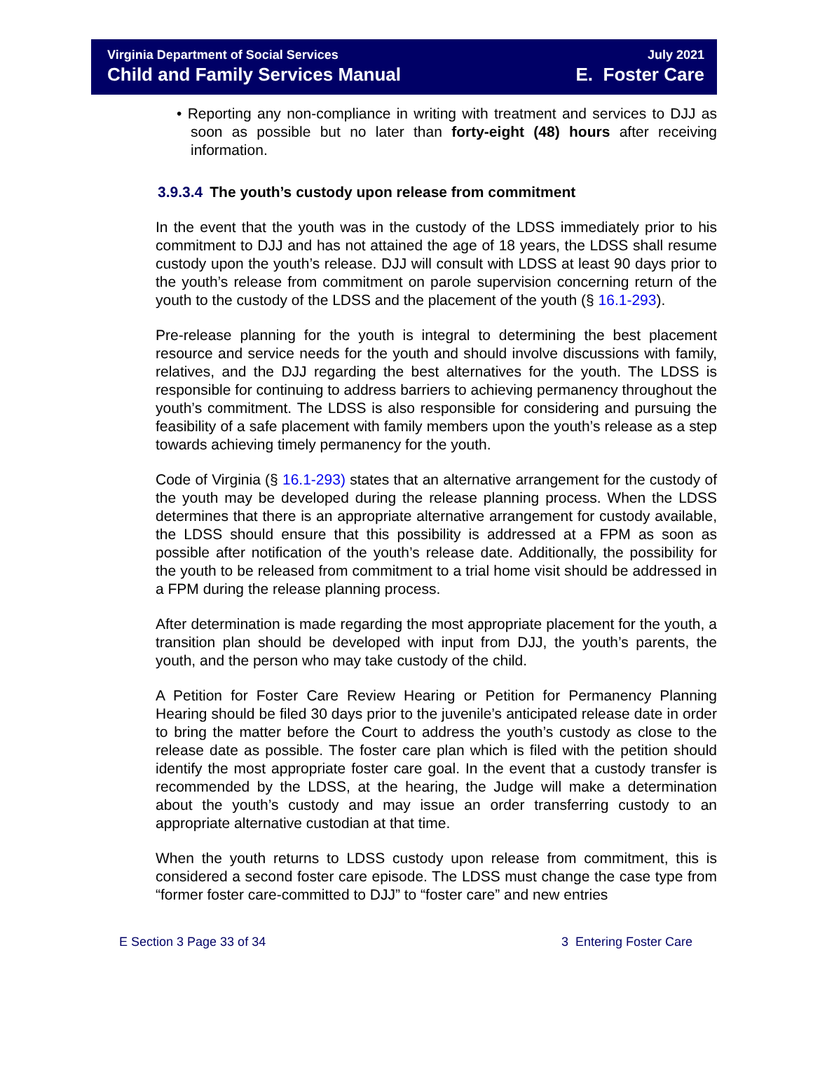Virginia Department of Social Services
Child and Family Services Manual
July 2021
E. Foster Care
• Reporting any non-compliance in writing with treatment and services to DJJ as soon as possible but no later than forty-eight (48) hours after receiving information.
3.9.3.4 The youth’s custody upon release from commitment
In the event that the youth was in the custody of the LDSS immediately prior to his commitment to DJJ and has not attained the age of 18 years, the LDSS shall resume custody upon the youth’s release. DJJ will consult with LDSS at least 90 days prior to the youth’s release from commitment on parole supervision concerning return of the youth to the custody of the LDSS and the placement of the youth (§ 16.1-293).
Pre-release planning for the youth is integral to determining the best placement resource and service needs for the youth and should involve discussions with family, relatives, and the DJJ regarding the best alternatives for the youth. The LDSS is responsible for continuing to address barriers to achieving permanency throughout the youth’s commitment. The LDSS is also responsible for considering and pursuing the feasibility of a safe placement with family members upon the youth’s release as a step towards achieving timely permanency for the youth.
Code of Virginia (§ 16.1-293) states that an alternative arrangement for the custody of the youth may be developed during the release planning process. When the LDSS determines that there is an appropriate alternative arrangement for custody available, the LDSS should ensure that this possibility is addressed at a FPM as soon as possible after notification of the youth’s release date. Additionally, the possibility for the youth to be released from commitment to a trial home visit should be addressed in a FPM during the release planning process.
After determination is made regarding the most appropriate placement for the youth, a transition plan should be developed with input from DJJ, the youth’s parents, the youth, and the person who may take custody of the child.
A Petition for Foster Care Review Hearing or Petition for Permanency Planning Hearing should be filed 30 days prior to the juvenile’s anticipated release date in order to bring the matter before the Court to address the youth’s custody as close to the release date as possible. The foster care plan which is filed with the petition should identify the most appropriate foster care goal. In the event that a custody transfer is recommended by the LDSS, at the hearing, the Judge will make a determination about the youth’s custody and may issue an order transferring custody to an appropriate alternative custodian at that time.
When the youth returns to LDSS custody upon release from commitment, this is considered a second foster care episode. The LDSS must change the case type from “former foster care-committed to DJJ” to “foster care” and new entries
E Section 3 Page 33 of 34 3 Entering Foster Care